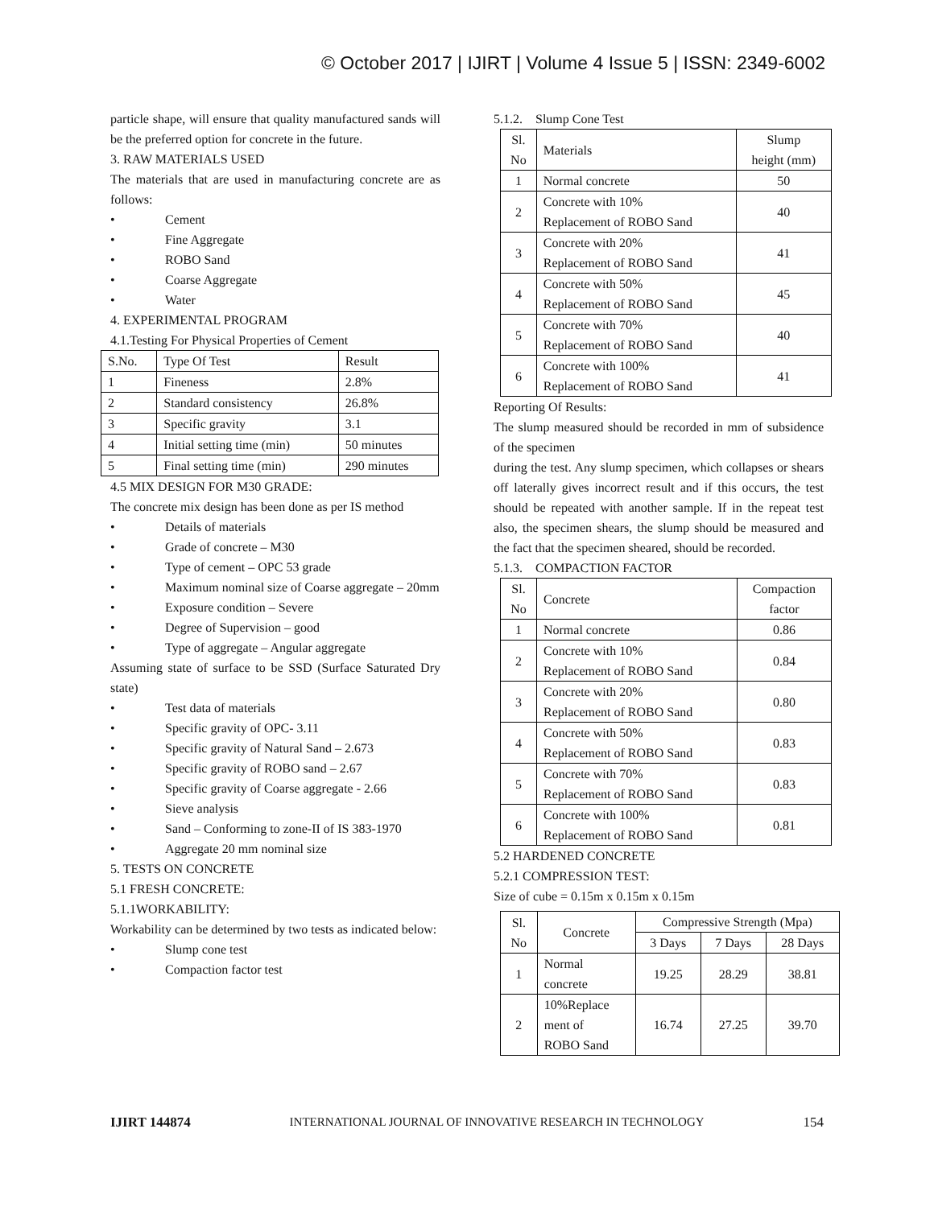© October 2017 | IJIRT | Volume 4 Issue 5 | ISSN: 2349-6002
particle shape, will ensure that quality manufactured sands will be the preferred option for concrete in the future.
3. RAW MATERIALS USED
The materials that are used in manufacturing concrete are as follows:
• Cement
• Fine Aggregate
• ROBO Sand
• Coarse Aggregate
• Water
4. EXPERIMENTAL PROGRAM
4.1.Testing For Physical Properties of Cement
| S.No. | Type Of Test | Result |
| --- | --- | --- |
| 1 | Fineness | 2.8% |
| 2 | Standard consistency | 26.8% |
| 3 | Specific gravity | 3.1 |
| 4 | Initial setting time (min) | 50 minutes |
| 5 | Final setting time (min) | 290 minutes |
4.5 MIX DESIGN FOR M30 GRADE:
The concrete mix design has been done as per IS method
• Details of materials
• Grade of concrete – M30
• Type of cement – OPC 53 grade
• Maximum nominal size of Coarse aggregate – 20mm
• Exposure condition – Severe
• Degree of Supervision – good
• Type of aggregate – Angular aggregate
Assuming state of surface to be SSD (Surface Saturated Dry state)
• Test data of materials
• Specific gravity of OPC- 3.11
• Specific gravity of Natural Sand – 2.673
• Specific gravity of ROBO sand – 2.67
• Specific gravity of Coarse aggregate - 2.66
• Sieve analysis
• Sand – Conforming to zone-II of IS 383-1970
• Aggregate 20 mm nominal size
5. TESTS ON CONCRETE
5.1 FRESH CONCRETE:
5.1.1WORKABILITY:
Workability can be determined by two tests as indicated below:
• Slump cone test
• Compaction factor test
5.1.2. Slump Cone Test
| Sl. No | Materials | Slump height (mm) |
| --- | --- | --- |
| 1 | Normal concrete | 50 |
| 2 | Concrete with 10% Replacement of ROBO Sand | 40 |
| 3 | Concrete with 20% Replacement of ROBO Sand | 41 |
| 4 | Concrete with 50% Replacement of ROBO Sand | 45 |
| 5 | Concrete with 70% Replacement of ROBO Sand | 40 |
| 6 | Concrete with 100% Replacement of ROBO Sand | 41 |
Reporting Of Results:
The slump measured should be recorded in mm of subsidence of the specimen
during the test. Any slump specimen, which collapses or shears off laterally gives incorrect result and if this occurs, the test should be repeated with another sample. If in the repeat test also, the specimen shears, the slump should be measured and the fact that the specimen sheared, should be recorded.
5.1.3. COMPACTION FACTOR
| Sl. No | Concrete | Compaction factor |
| --- | --- | --- |
| 1 | Normal concrete | 0.86 |
| 2 | Concrete with 10% Replacement of ROBO Sand | 0.84 |
| 3 | Concrete with 20% Replacement of ROBO Sand | 0.80 |
| 4 | Concrete with 50% Replacement of ROBO Sand | 0.83 |
| 5 | Concrete with 70% Replacement of ROBO Sand | 0.83 |
| 6 | Concrete with 100% Replacement of ROBO Sand | 0.81 |
5.2 HARDENED CONCRETE
5.2.1 COMPRESSION TEST:
Size of cube = 0.15m x 0.15m x 0.15m
| Sl. No | Concrete | Compressive Strength (Mpa) | | |
| --- | --- | --- | --- | --- |
| | | 3 Days | 7 Days | 28 Days |
| 1 | Normal concrete | 19.25 | 28.29 | 38.81 |
| 2 | 10%Replace ment of ROBO Sand | 16.74 | 27.25 | 39.70 |
IJIRT 144874 INTERNATIONAL JOURNAL OF INNOVATIVE RESEARCH IN TECHNOLOGY 154